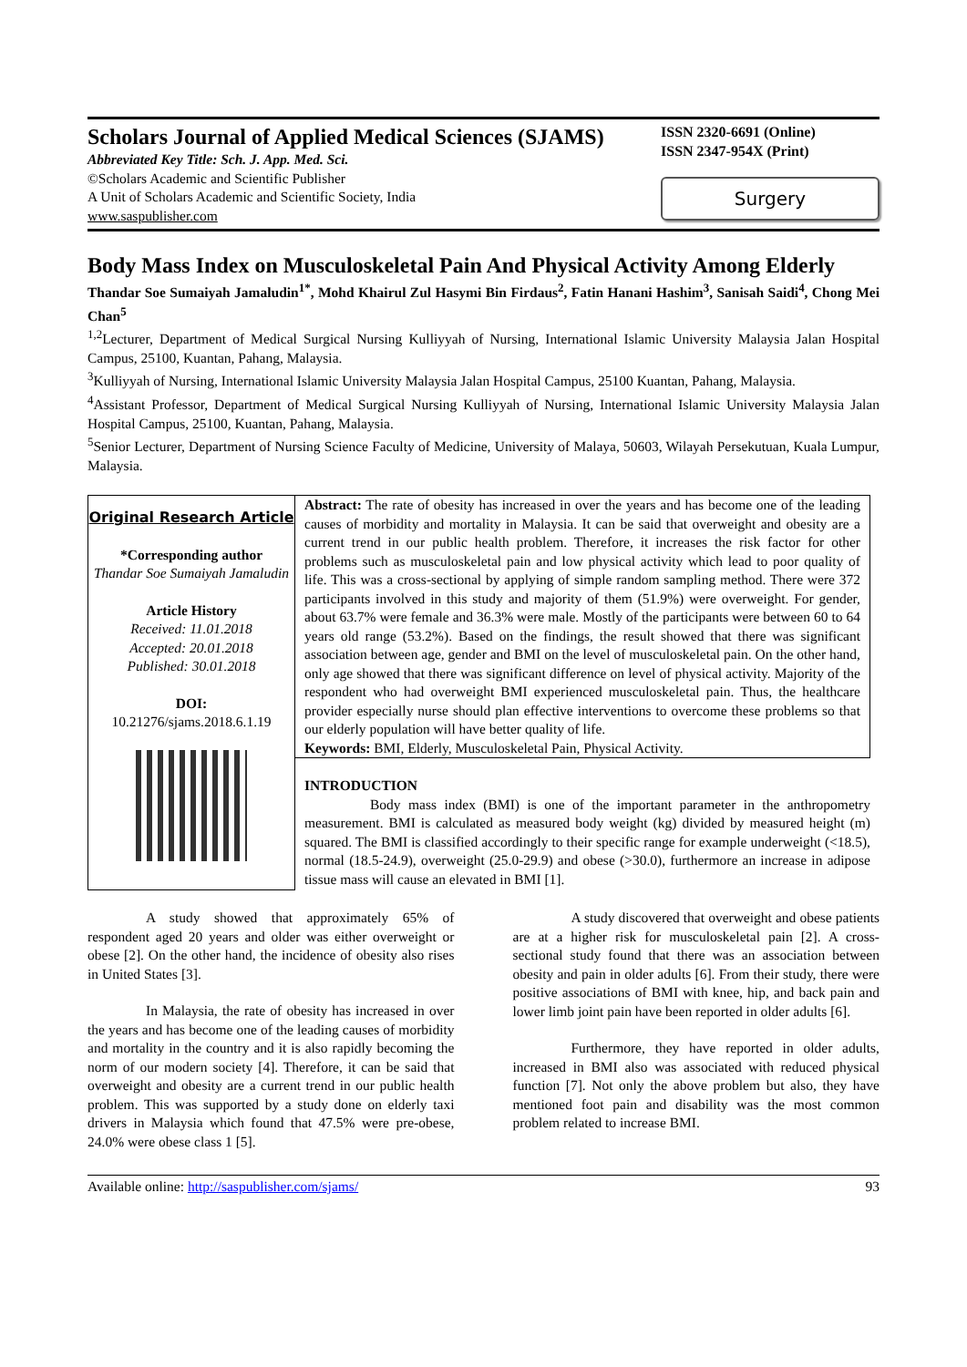Scholars Journal of Applied Medical Sciences (SJAMS)
Abbreviated Key Title: Sch. J. App. Med. Sci.
©Scholars Academic and Scientific Publisher
A Unit of Scholars Academic and Scientific Society, India
www.saspublisher.com
ISSN 2320-6691 (Online)
ISSN 2347-954X (Print)
Surgery
Body Mass Index on Musculoskeletal Pain And Physical Activity Among Elderly
Thandar Soe Sumaiyah Jamaludin<sup>1*</sup>, Mohd Khairul Zul Hasymi Bin Firdaus<sup>2</sup>, Fatin Hanani Hashim<sup>3</sup>, Sanisah Saidi<sup>4</sup>, Chong Mei Chan<sup>5</sup>
<sup>1,2</sup>Lecturer, Department of Medical Surgical Nursing Kulliyyah of Nursing, International Islamic University Malaysia Jalan Hospital Campus, 25100, Kuantan, Pahang, Malaysia.
<sup>3</sup> Kulliyyah of Nursing, International Islamic University Malaysia Jalan Hospital Campus, 25100 Kuantan, Pahang, Malaysia.
<sup>4</sup> Assistant Professor, Department of Medical Surgical Nursing Kulliyyah of Nursing, International Islamic University Malaysia Jalan Hospital Campus, 25100, Kuantan, Pahang, Malaysia.
<sup>5</sup> Senior Lecturer, Department of Nursing Science Faculty of Medicine, University of Malaya, 50603, Wilayah Persekutuan, Kuala Lumpur, Malaysia.
Original Research Article
*Corresponding author
Thandar Soe Sumaiyah Jamaludin
Article History
Received: 11.01.2018
Accepted: 20.01.2018
Published: 30.01.2018
DOI:
10.21276/sjams.2018.6.1.19
Abstract: The rate of obesity has increased in over the years and has become one of the leading causes of morbidity and mortality in Malaysia. It can be said that overweight and obesity are a current trend in our public health problem. Therefore, it increases the risk factor for other problems such as musculoskeletal pain and low physical activity which lead to poor quality of life. This was a cross-sectional by applying of simple random sampling method. There were 372 participants involved in this study and majority of them (51.9%) were overweight. For gender, about 63.7% were female and 36.3% were male. Mostly of the participants were between 60 to 64 years old range (53.2%). Based on the findings, the result showed that there was significant association between age, gender and BMI on the level of musculoskeletal pain. On the other hand, only age showed that there was significant difference on level of physical activity. Majority of the respondent who had overweight BMI experienced musculoskeletal pain. Thus, the healthcare provider especially nurse should plan effective interventions to overcome these problems so that our elderly population will have better quality of life.
Keywords: BMI, Elderly, Musculoskeletal Pain, Physical Activity.
INTRODUCTION
Body mass index (BMI) is one of the important parameter in the anthropometry measurement. BMI is calculated as measured body weight (kg) divided by measured height (m) squared. The BMI is classified accordingly to their specific range for example underweight (<18.5), normal (18.5-24.9), overweight (25.0-29.9) and obese (>30.0), furthermore an increase in adipose tissue mass will cause an elevated in BMI [1].
A study showed that approximately 65% of respondent aged 20 years and older was either overweight or obese [2]. On the other hand, the incidence of obesity also rises in United States [3].
In Malaysia, the rate of obesity has increased in over the years and has become one of the leading causes of morbidity and mortality in the country and it is also rapidly becoming the norm of our modern society [4]. Therefore, it can be said that overweight and obesity are a current trend in our public health problem. This was supported by a study done on elderly taxi drivers in Malaysia which found that 47.5% were pre-obese, 24.0% were obese class 1 [5].
A study discovered that overweight and obese patients are at a higher risk for musculoskeletal pain [2]. A cross-sectional study found that there was an association between obesity and pain in older adults [6]. From their study, there were positive associations of BMI with knee, hip, and back pain and lower limb joint pain have been reported in older adults [6].
Furthermore, they have reported in older adults, increased in BMI also was associated with reduced physical function [7]. Not only the above problem but also, they have mentioned foot pain and disability was the most common problem related to increase BMI.
Available online: http://saspublisher.com/sjams/ 93